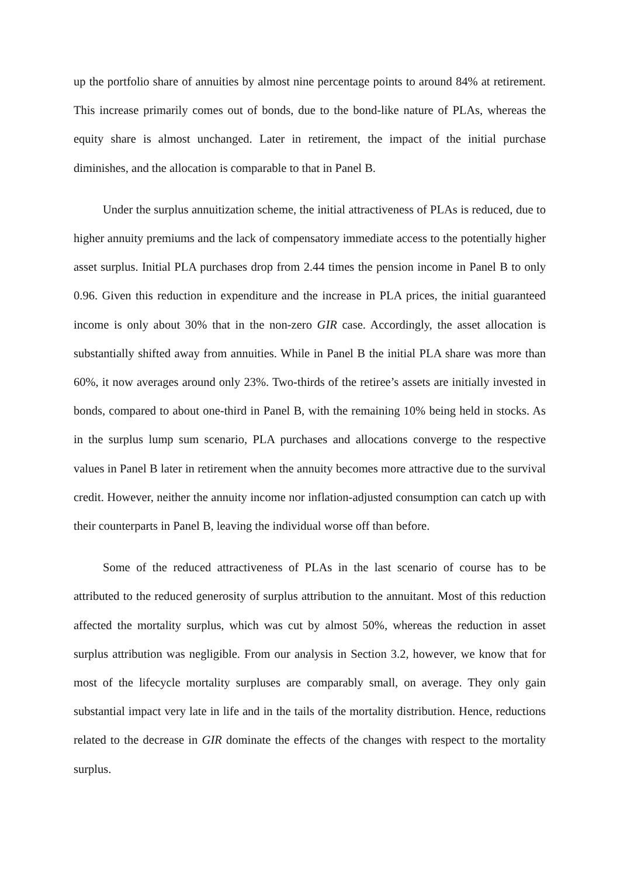up the portfolio share of annuities by almost nine percentage points to around 84% at retirement. This increase primarily comes out of bonds, due to the bond-like nature of PLAs, whereas the equity share is almost unchanged. Later in retirement, the impact of the initial purchase diminishes, and the allocation is comparable to that in Panel B.
Under the surplus annuitization scheme, the initial attractiveness of PLAs is reduced, due to higher annuity premiums and the lack of compensatory immediate access to the potentially higher asset surplus. Initial PLA purchases drop from 2.44 times the pension income in Panel B to only 0.96. Given this reduction in expenditure and the increase in PLA prices, the initial guaranteed income is only about 30% that in the non-zero GIR case. Accordingly, the asset allocation is substantially shifted away from annuities. While in Panel B the initial PLA share was more than 60%, it now averages around only 23%. Two-thirds of the retiree’s assets are initially invested in bonds, compared to about one-third in Panel B, with the remaining 10% being held in stocks. As in the surplus lump sum scenario, PLA purchases and allocations converge to the respective values in Panel B later in retirement when the annuity becomes more attractive due to the survival credit. However, neither the annuity income nor inflation-adjusted consumption can catch up with their counterparts in Panel B, leaving the individual worse off than before.
Some of the reduced attractiveness of PLAs in the last scenario of course has to be attributed to the reduced generosity of surplus attribution to the annuitant. Most of this reduction affected the mortality surplus, which was cut by almost 50%, whereas the reduction in asset surplus attribution was negligible. From our analysis in Section 3.2, however, we know that for most of the lifecycle mortality surpluses are comparably small, on average. They only gain substantial impact very late in life and in the tails of the mortality distribution. Hence, reductions related to the decrease in GIR dominate the effects of the changes with respect to the mortality surplus.